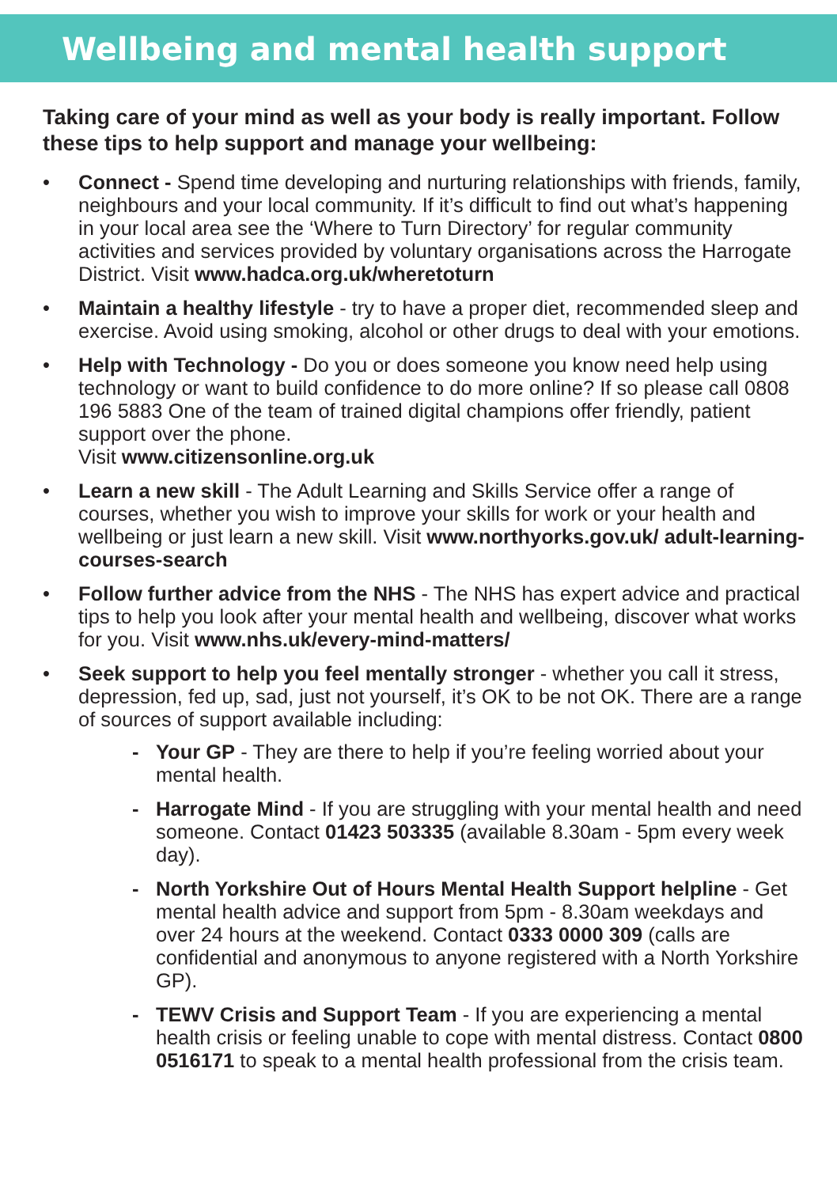Wellbeing and mental health support
Taking care of your mind as well as your body is really important. Follow these tips to help support and manage your wellbeing:
• Connect - Spend time developing and nurturing relationships with friends, family, neighbours and your local community. If it’s difficult to find out what’s happening in your local area see the ‘Where to Turn Directory’ for regular community activities and services provided by voluntary organisations across the Harrogate District. Visit www.hadca.org.uk/wheretoturn
• Maintain a healthy lifestyle - try to have a proper diet, recommended sleep and exercise. Avoid using smoking, alcohol or other drugs to deal with your emotions.
• Help with Technology - Do you or does someone you know need help using technology or want to build confidence to do more online? If so please call 0808 196 5883 One of the team of trained digital champions offer friendly, patient support over the phone.
Visit www.citizensonline.org.uk
• Learn a new skill - The Adult Learning and Skills Service offer a range of courses, whether you wish to improve your skills for work or your health and wellbeing or just learn a new skill. Visit www.northyorks.gov.uk/ adult-learning-courses-search
• Follow further advice from the NHS - The NHS has expert advice and practical tips to help you look after your mental health and wellbeing, discover what works for you. Visit www.nhs.uk/every-mind-matters/
• Seek support to help you feel mentally stronger - whether you call it stress, depression, fed up, sad, just not yourself, it’s OK to be not OK. There are a range of sources of support available including:
- Your GP - They are there to help if you’re feeling worried about your mental health.
- Harrogate Mind - If you are struggling with your mental health and need someone. Contact 01423 503335 (available 8.30am - 5pm every week day).
- North Yorkshire Out of Hours Mental Health Support helpline - Get mental health advice and support from 5pm - 8.30am weekdays and over 24 hours at the weekend. Contact 0333 0000 309 (calls are confidential and anonymous to anyone registered with a North Yorkshire GP).
- TEWV Crisis and Support Team - If you are experiencing a mental health crisis or feeling unable to cope with mental distress. Contact 0800 0516171 to speak to a mental health professional from the crisis team.